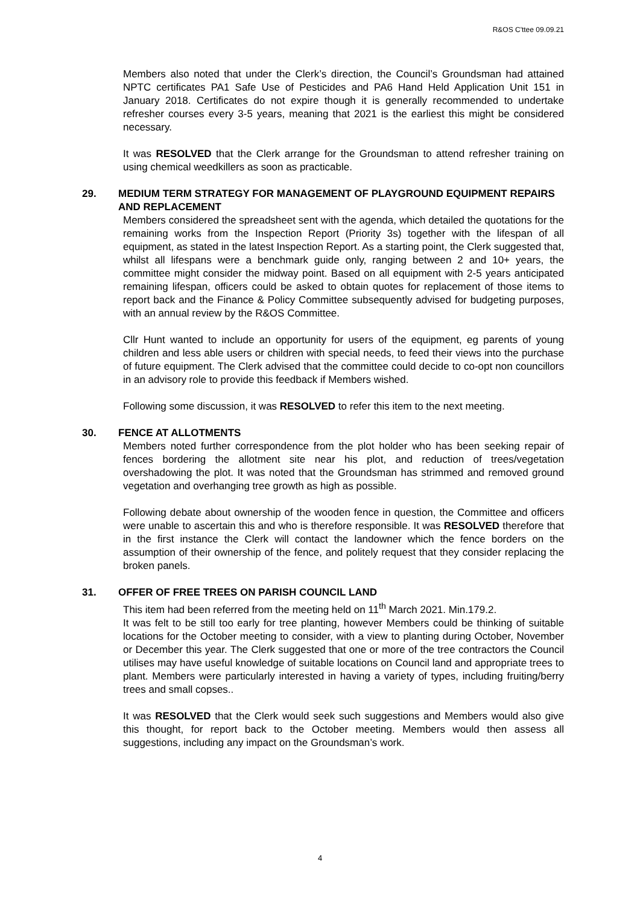R&OS C'ttee 09.09.21
Members also noted that under the Clerk’s direction, the Council’s Groundsman had attained NPTC certificates PA1 Safe Use of Pesticides and PA6 Hand Held Application Unit 151 in January 2018. Certificates do not expire though it is generally recommended to undertake refresher courses every 3-5 years, meaning that 2021 is the earliest this might be considered necessary.
It was RESOLVED that the Clerk arrange for the Groundsman to attend refresher training on using chemical weedkillers as soon as practicable.
29. MEDIUM TERM STRATEGY FOR MANAGEMENT OF PLAYGROUND EQUIPMENT REPAIRS AND REPLACEMENT
Members considered the spreadsheet sent with the agenda, which detailed the quotations for the remaining works from the Inspection Report (Priority 3s) together with the lifespan of all equipment, as stated in the latest Inspection Report. As a starting point, the Clerk suggested that, whilst all lifespans were a benchmark guide only, ranging between 2 and 10+ years, the committee might consider the midway point. Based on all equipment with 2-5 years anticipated remaining lifespan, officers could be asked to obtain quotes for replacement of those items to report back and the Finance & Policy Committee subsequently advised for budgeting purposes, with an annual review by the R&OS Committee.
Cllr Hunt wanted to include an opportunity for users of the equipment, eg parents of young children and less able users or children with special needs, to feed their views into the purchase of future equipment. The Clerk advised that the committee could decide to co-opt non councillors in an advisory role to provide this feedback if Members wished.
Following some discussion, it was RESOLVED to refer this item to the next meeting.
30. FENCE AT ALLOTMENTS
Members noted further correspondence from the plot holder who has been seeking repair of fences bordering the allotment site near his plot, and reduction of trees/vegetation overshadowing the plot. It was noted that the Groundsman has strimmed and removed ground vegetation and overhanging tree growth as high as possible.
Following debate about ownership of the wooden fence in question, the Committee and officers were unable to ascertain this and who is therefore responsible. It was RESOLVED therefore that in the first instance the Clerk will contact the landowner which the fence borders on the assumption of their ownership of the fence, and politely request that they consider replacing the broken panels.
31. OFFER OF FREE TREES ON PARISH COUNCIL LAND
This item had been referred from the meeting held on 11<sup>th</sup> March 2021. Min.179.2.
It was felt to be still too early for tree planting, however Members could be thinking of suitable locations for the October meeting to consider, with a view to planting during October, November or December this year. The Clerk suggested that one or more of the tree contractors the Council utilises may have useful knowledge of suitable locations on Council land and appropriate trees to plant. Members were particularly interested in having a variety of types, including fruiting/berry trees and small copses..
It was RESOLVED that the Clerk would seek such suggestions and Members would also give this thought, for report back to the October meeting. Members would then assess all suggestions, including any impact on the Groundsman’s work.
4